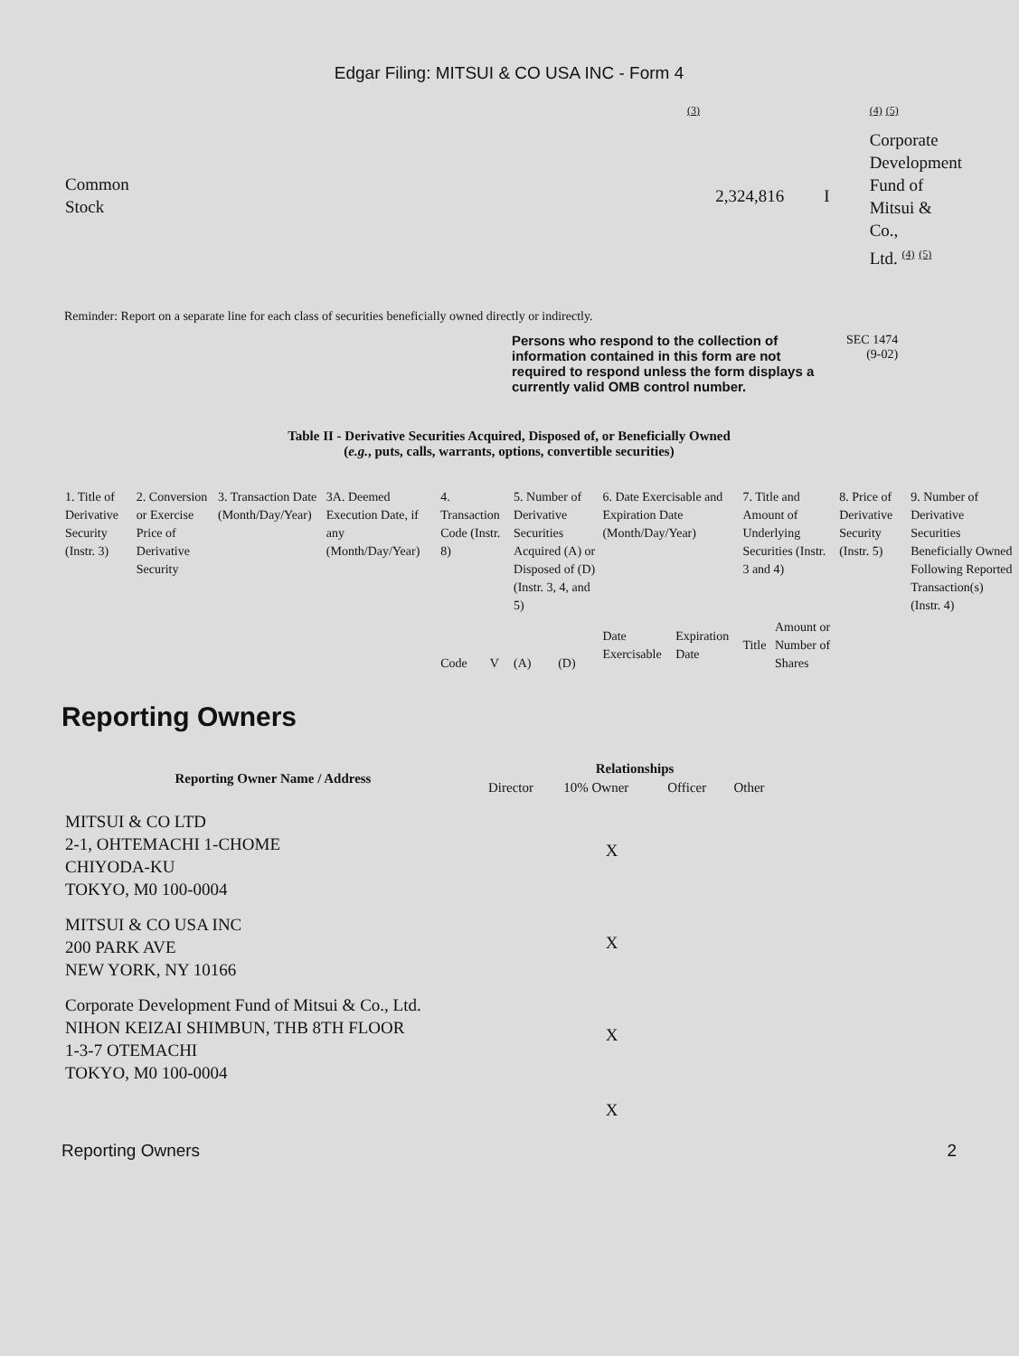Edgar Filing: MITSUI & CO USA INC - Form 4
| | | (3) | | | (4) (5) |
| Common Stock | | | 2,324,816 | I | Corporate Development Fund of Mitsui & Co., Ltd. <sup>(4)</sup> <sup>(5)</sup> |
Reminder: Report on a separate line for each class of securities beneficially owned directly or indirectly.
Persons who respond to the collection of information contained in this form are not required to respond unless the form displays a currently valid OMB control number.
SEC 1474
(9-02)
Table II - Derivative Securities Acquired, Disposed of, or Beneficially Owned
(e.g., puts, calls, warrants, options, convertible securities)
| 1. Title of Derivative Security (Instr. 3) | 2. Conversion or Exercise Price of Derivative Security | 3. Transaction Date (Month/Day/Year) | 3A. Deemed Execution Date, if any (Month/Day/Year) | 4. Transaction Code (Instr. 8) | | 5. Number of Derivative Securities Acquired (A) or Disposed of (D) (Instr. 3, 4, and 5) | | 6. Date Exercisable and Expiration Date (Month/Day/Year) | | 7. Title and Amount of Underlying Securities (Instr. 3 and 4) | | 8. Price of Derivative Security (Instr. 5) | 9. Number of Derivative Securities Beneficially Owned Following Reported Transaction(s) (Instr. 4) |
| | | | | Code | V | (A) | (D) | Date Exercisable | Expiration Date | Title | Amount or Number of Shares | | |
Reporting Owners
| Reporting Owner Name / Address | Relationships | | | |
| --- | --- | --- | --- | --- |
| | Director | 10% Owner | Officer | Other |
| MITSUI & CO LTD 2-1, OHTEMACHI 1-CHOME CHIYODA-KU TOKYO, M0 100-0004 | | X | | |
| MITSUI & CO USA INC 200 PARK AVE NEW YORK, NY 10166 | | X | | |
| Corporate Development Fund of Mitsui & Co., Ltd. NIHON KEIZAI SHIMBUN, THB 8TH FLOOR 1-3-7 OTEMACHI TOKYO, M0 100-0004 | | X | | |
| | | X | | |
Reporting Owners 2